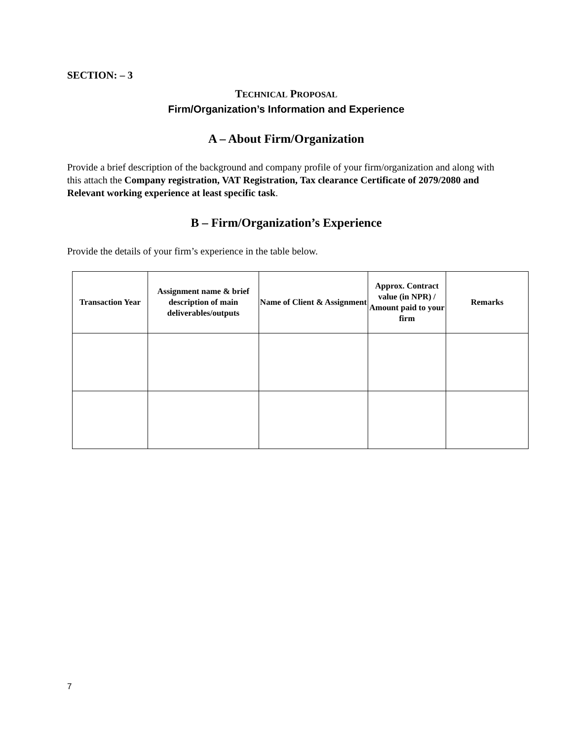SECTION: – 3
TECHNICAL PROPOSAL
Firm/Organization’s Information and Experience
A – About Firm/Organization
Provide a brief description of the background and company profile of your firm/organization and along with this attach the Company registration, VAT Registration, Tax clearance Certificate of 2079/2080 and Relevant working experience at least specific task.
B – Firm/Organization’s Experience
Provide the details of your firm’s experience in the table below.
| Transaction Year | Assignment name & brief description of main deliverables/outputs | Name of Client & Assignment | Approx. Contract value (in NPR) / Amount paid to your firm | Remarks |
| --- | --- | --- | --- | --- |
7